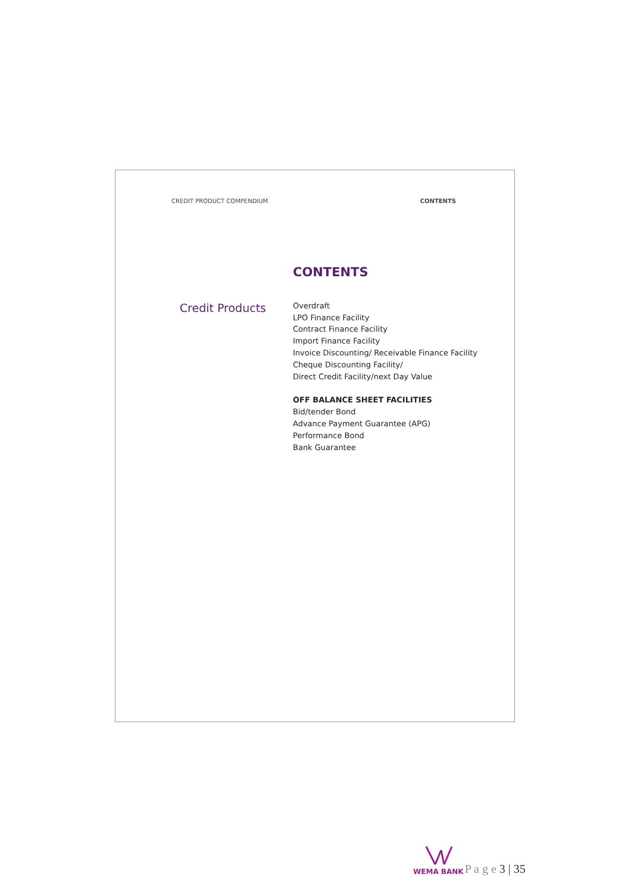CREDIT PRODUCT COMPENDIUM CONTENTS
Credit Products
CONTENTS
Overdraft
LPO Finance Facility
Contract Finance Facility
Import Finance Facility
Invoice Discounting/ Receivable Finance Facility
Cheque Discounting Facility/
Direct Credit Facility/next Day Value
OFF BALANCE SHEET FACILITIES
Bid/tender Bond
Advance Payment Guarantee (APG)
Performance Bond
Bank Guarantee
WEMA BANK
P a g e 3 | 35